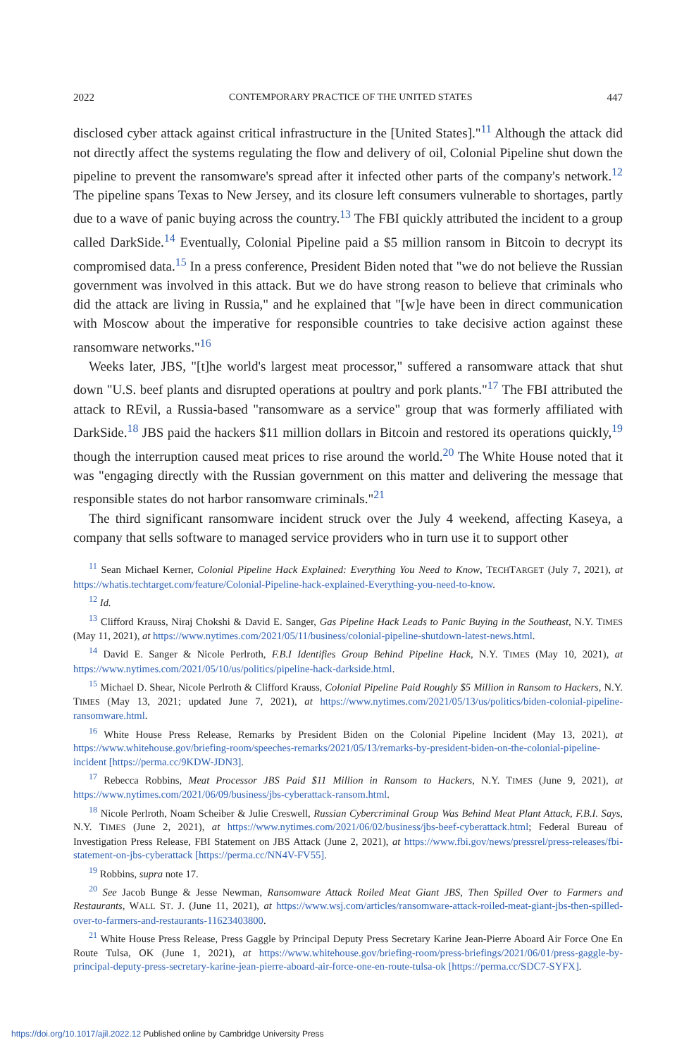2022 CONTEMPORARY PRACTICE OF THE UNITED STATES 447
disclosed cyber attack against critical infrastructure in the [United States]."<sup>11</sup> Although the attack did not directly affect the systems regulating the flow and delivery of oil, Colonial Pipeline shut down the pipeline to prevent the ransomware's spread after it infected other parts of the company's network.<sup>12</sup> The pipeline spans Texas to New Jersey, and its closure left consumers vulnerable to shortages, partly due to a wave of panic buying across the country.<sup>13</sup> The FBI quickly attributed the incident to a group called DarkSide.<sup>14</sup> Eventually, Colonial Pipeline paid a $5 million ransom in Bitcoin to decrypt its compromised data.<sup>15</sup> In a press conference, President Biden noted that "we do not believe the Russian government was involved in this attack. But we do have strong reason to believe that criminals who did the attack are living in Russia," and he explained that "[w]e have been in direct communication with Moscow about the imperative for responsible countries to take decisive action against these ransomware networks."<sup>16</sup>
Weeks later, JBS, "[t]he world's largest meat processor," suffered a ransomware attack that shut down "U.S. beef plants and disrupted operations at poultry and pork plants."<sup>17</sup> The FBI attributed the attack to REvil, a Russia-based "ransomware as a service" group that was formerly affiliated with DarkSide.<sup>18</sup> JBS paid the hackers $11 million dollars in Bitcoin and restored its operations quickly,<sup>19</sup> though the interruption caused meat prices to rise around the world.<sup>20</sup> The White House noted that it was "engaging directly with the Russian government on this matter and delivering the message that responsible states do not harbor ransomware criminals."<sup>21</sup>
The third significant ransomware incident struck over the July 4 weekend, affecting Kaseya, a company that sells software to managed service providers who in turn use it to support other
<sup>11</sup> Sean Michael Kerner, Colonial Pipeline Hack Explained: Everything You Need to Know, TECHTARGET (July 7, 2021), at https://whatis.techtarget.com/feature/Colonial-Pipeline-hack-explained-Everything-you-need-to-know.
<sup>12</sup> Id.
<sup>13</sup> Clifford Krauss, Niraj Chokshi & David E. Sanger, Gas Pipeline Hack Leads to Panic Buying in the Southeast, N.Y. TIMES (May 11, 2021), at https://www.nytimes.com/2021/05/11/business/colonial-pipeline-shutdown-latest-news.html.
<sup>14</sup> David E. Sanger & Nicole Perlroth, F.B.I Identifies Group Behind Pipeline Hack, N.Y. TIMES (May 10, 2021), at https://www.nytimes.com/2021/05/10/us/politics/pipeline-hack-darkside.html.
<sup>15</sup> Michael D. Shear, Nicole Perlroth & Clifford Krauss, Colonial Pipeline Paid Roughly $5 Million in Ransom to Hackers, N.Y. TIMES (May 13, 2021; updated June 7, 2021), at https://www.nytimes.com/2021/05/13/us/politics/biden-colonial-pipeline-ransomware.html.
<sup>16</sup> White House Press Release, Remarks by President Biden on the Colonial Pipeline Incident (May 13, 2021), at https://www.whitehouse.gov/briefing-room/speeches-remarks/2021/05/13/remarks-by-president-biden-on-the-colonial-pipeline-incident [https://perma.cc/9KDW-JDN3].
<sup>17</sup> Rebecca Robbins, Meat Processor JBS Paid $11 Million in Ransom to Hackers, N.Y. TIMES (June 9, 2021), at https://www.nytimes.com/2021/06/09/business/jbs-cyberattack-ransom.html.
<sup>18</sup> Nicole Perlroth, Noam Scheiber & Julie Creswell, Russian Cybercriminal Group Was Behind Meat Plant Attack, F.B.I. Says, N.Y. TIMES (June 2, 2021), at https://www.nytimes.com/2021/06/02/business/jbs-beef-cyberattack.html; Federal Bureau of Investigation Press Release, FBI Statement on JBS Attack (June 2, 2021), at https://www.fbi.gov/news/pressrel/press-releases/fbi-statement-on-jbs-cyberattack [https://perma.cc/NN4V-FV55].
<sup>19</sup> Robbins, supra note 17.
<sup>20</sup> See Jacob Bunge & Jesse Newman, Ransomware Attack Roiled Meat Giant JBS, Then Spilled Over to Farmers and Restaurants, WALL ST. J. (June 11, 2021), at https://www.wsj.com/articles/ransomware-attack-roiled-meat-giant-jbs-then-spilled-over-to-farmers-and-restaurants-11623403800.
<sup>21</sup> White House Press Release, Press Gaggle by Principal Deputy Press Secretary Karine Jean-Pierre Aboard Air Force One En Route Tulsa, OK (June 1, 2021), at https://www.whitehouse.gov/briefing-room/press-briefings/2021/06/01/press-gaggle-by-principal-deputy-press-secretary-karine-jean-pierre-aboard-air-force-one-en-route-tulsa-ok [https://perma.cc/SDC7-SYFX].
https://doi.org/10.1017/ajil.2022.12 Published online by Cambridge University Press